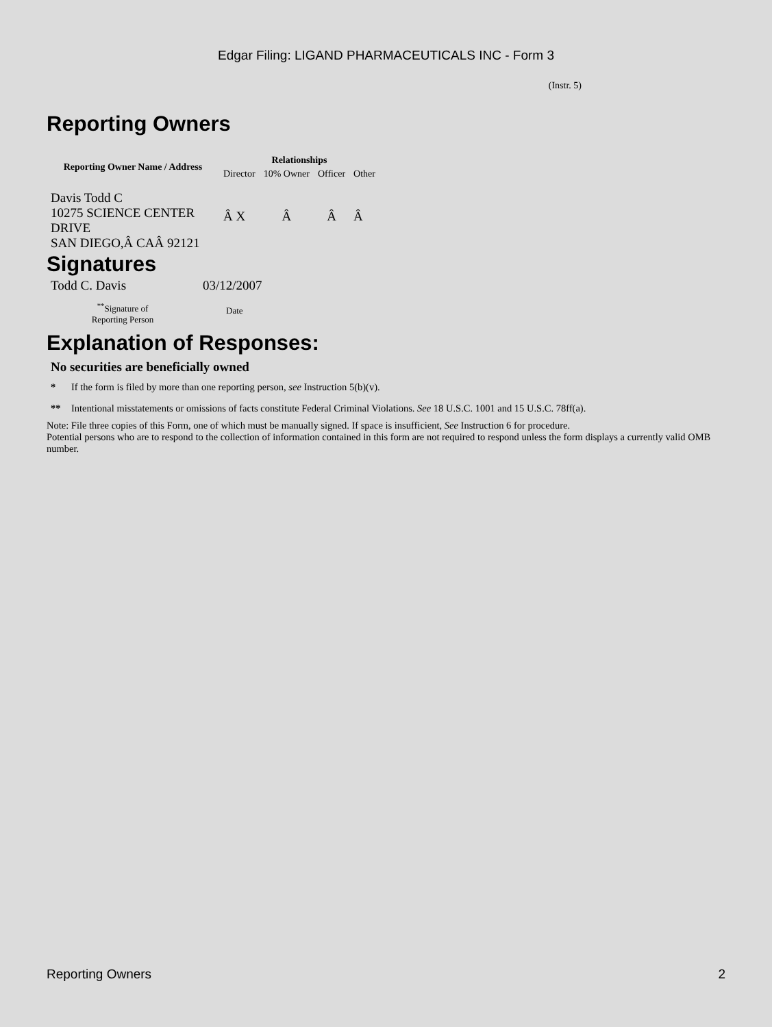Edgar Filing: LIGAND PHARMACEUTICALS INC - Form 3
(Instr. 5)
Reporting Owners
| Reporting Owner Name / Address | Relationships | | | |
| --- | --- | --- | --- | --- |
| | Director | 10% Owner | Officer | Other |
| Davis Todd C 10275 SCIENCE CENTER DRIVE SAN DIEGO,Â CAÂ 92121 | Â X | Â | Â | Â |
Signatures
| Todd C. Davis | 03/12/2007 |
| <sup>**</sup> Signature of Reporting Person | Date |
Explanation of Responses:
No securities are beneficially owned
* If the form is filed by more than one reporting person, see Instruction 5(b)(v).
** Intentional misstatements or omissions of facts constitute Federal Criminal Violations. See 18 U.S.C. 1001 and 15 U.S.C. 78ff(a).
Note: File three copies of this Form, one of which must be manually signed. If space is insufficient, See Instruction 6 for procedure.
Potential persons who are to respond to the collection of information contained in this form are not required to respond unless the form displays a currently valid OMB number.
Reporting Owners 2